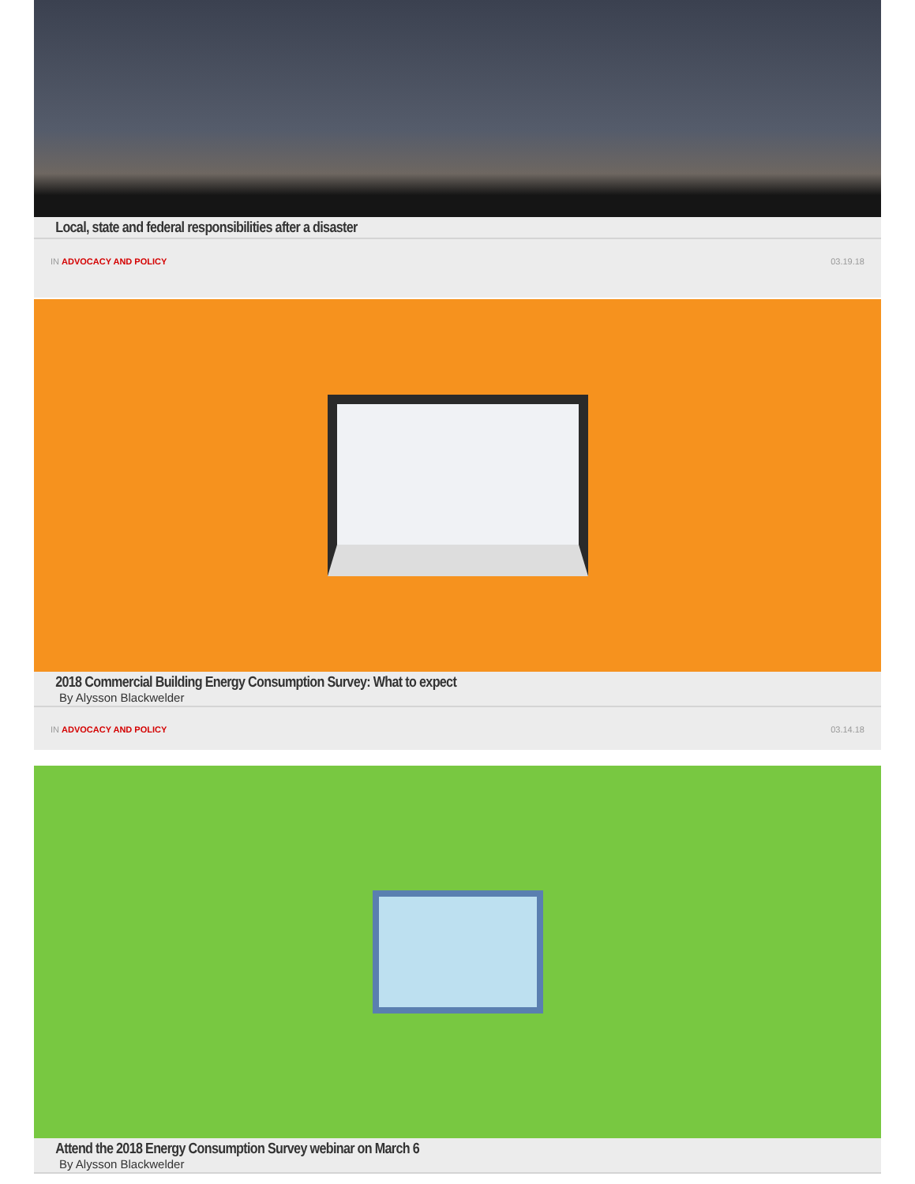Local, state and federal responsibilities after a disaster
IN ADVOCACY AND POLICY 03.19.18
2018 Commercial Building Energy Consumption Survey: What to expect
By Alysson Blackwelder
IN ADVOCACY AND POLICY 03.14.18
Attend the 2018 Energy Consumption Survey webinar on March 6
By Alysson Blackwelder